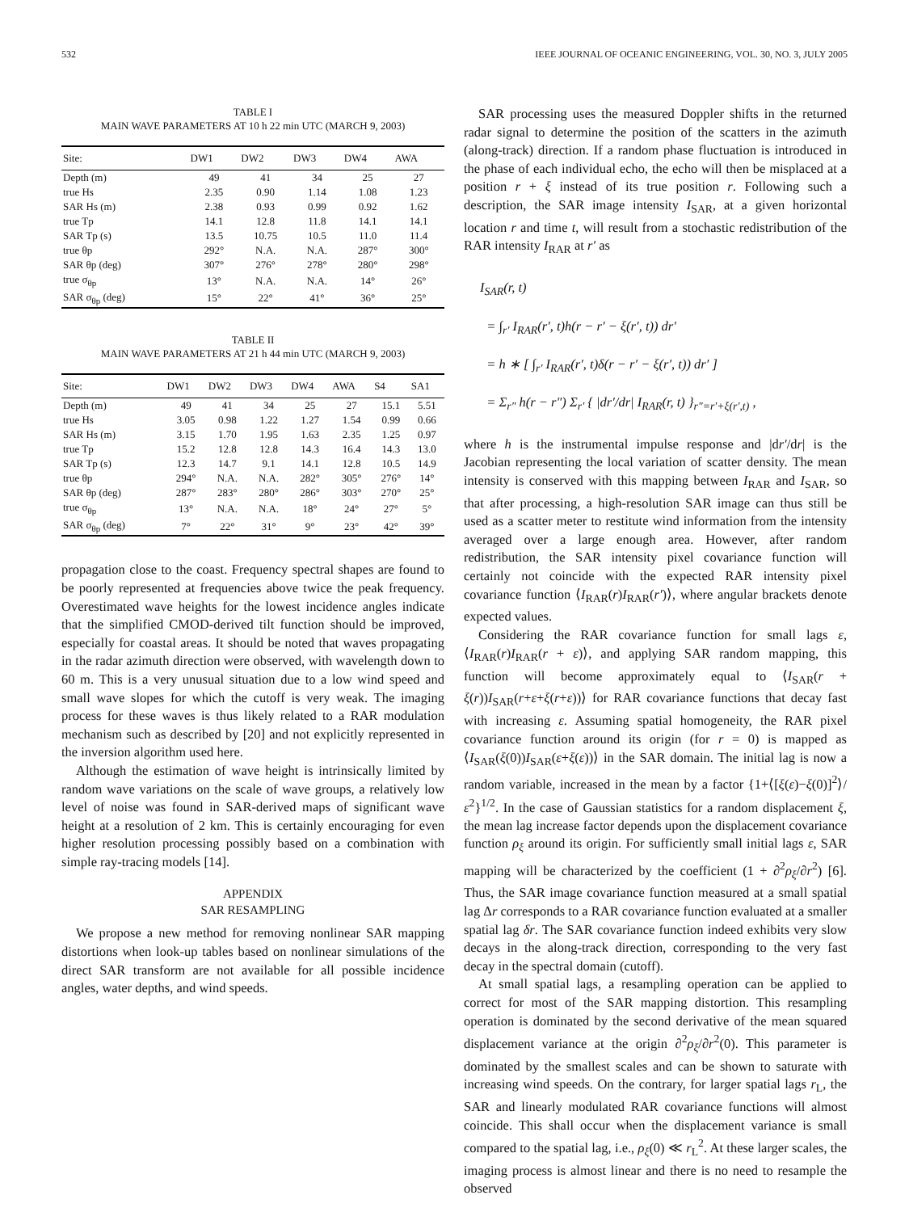532 IEEE JOURNAL OF OCEANIC ENGINEERING, VOL. 30, NO. 3, JULY 2005
TABLE I
MAIN WAVE PARAMETERS AT 10 h 22 min UTC (MARCH 9, 2003)
| Site: | DW1 | DW2 | DW3 | DW4 | AWA |
| --- | --- | --- | --- | --- | --- |
| Depth (m) | 49 | 41 | 34 | 25 | 27 |
| true Hs | 2.35 | 0.90 | 1.14 | 1.08 | 1.23 |
| SAR Hs (m) | 2.38 | 0.93 | 0.99 | 0.92 | 1.62 |
| true Tp | 14.1 | 12.8 | 11.8 | 14.1 | 14.1 |
| SAR Tp (s) | 13.5 | 10.75 | 10.5 | 11.0 | 11.4 |
| true θp | 292° | N.A. | N.A. | 287° | 300° |
| SAR θp (deg) | 307° | 276° | 278° | 280° | 298° |
| true σ<sub>θp</sub> | 13° | N.A. | N.A. | 14° | 26° |
| SAR σ<sub>θp</sub> (deg) | 15° | 22° | 41° | 36° | 25° |
TABLE II
MAIN WAVE PARAMETERS AT 21 h 44 min UTC (MARCH 9, 2003)
| Site: | DW1 | DW2 | DW3 | DW4 | AWA | S4 | SA1 |
| --- | --- | --- | --- | --- | --- | --- | --- |
| Depth (m) | 49 | 41 | 34 | 25 | 27 | 15.1 | 5.51 |
| true Hs | 3.05 | 0.98 | 1.22 | 1.27 | 1.54 | 0.99 | 0.66 |
| SAR Hs (m) | 3.15 | 1.70 | 1.95 | 1.63 | 2.35 | 1.25 | 0.97 |
| true Tp | 15.2 | 12.8 | 12.8 | 14.3 | 16.4 | 14.3 | 13.0 |
| SAR Tp (s) | 12.3 | 14.7 | 9.1 | 14.1 | 12.8 | 10.5 | 14.9 |
| true θp | 294° | N.A. | N.A. | 282° | 305° | 276° | 14° |
| SAR θp (deg) | 287° | 283° | 280° | 286° | 303° | 270° | 25° |
| true σ<sub>θp</sub> | 13° | N.A. | N.A. | 18° | 24° | 27° | 5° |
| SAR σ<sub>θp</sub> (deg) | 7° | 22° | 31° | 9° | 23° | 42° | 39° |
propagation close to the coast. Frequency spectral shapes are found to be poorly represented at frequencies above twice the peak frequency. Overestimated wave heights for the lowest incidence angles indicate that the simplified CMOD-derived tilt function should be improved, especially for coastal areas. It should be noted that waves propagating in the radar azimuth direction were observed, with wavelength down to 60 m. This is a very unusual situation due to a low wind speed and small wave slopes for which the cutoff is very weak. The imaging process for these waves is thus likely related to a RAR modulation mechanism such as described by [20] and not explicitly represented in the inversion algorithm used here.
Although the estimation of wave height is intrinsically limited by random wave variations on the scale of wave groups, a relatively low level of noise was found in SAR-derived maps of significant wave height at a resolution of 2 km. This is certainly encouraging for even higher resolution processing possibly based on a combination with simple ray-tracing models [14].
APPENDIX
SAR RESAMPLING
We propose a new method for removing nonlinear SAR mapping distortions when look-up tables based on nonlinear simulations of the direct SAR transform are not available for all possible incidence angles, water depths, and wind speeds.
SAR processing uses the measured Doppler shifts in the returned radar signal to determine the position of the scatters in the azimuth (along-track) direction. If a random phase fluctuation is introduced in the phase of each individual echo, the echo will then be misplaced at a position r + ξ instead of its true position r. Following such a description, the SAR image intensity I<sub>SAR</sub>, at a given horizontal location r and time t, will result from a stochastic redistribution of the RAR intensity I<sub>RAR</sub> at r′ as
I<sub>SAR</sub>(r, t)
= ∫<sub>r′</sub> I<sub>RAR</sub>(r′, t)h(r − r′ − ξ(r′, t)) dr′
= h ∗ [ ∫<sub>r′</sub> I<sub>RAR</sub>(r′, t)δ(r − r′ − ξ(r′, t)) dr′ ]
= Σ<sub>r″</sub> h(r − r″) Σ<sub>r′</sub> { |dr′/dr| I<sub>RAR</sub>(r, t) }<sub>r″=r′+ξ(r′,t)</sub> ,
where h is the instrumental impulse response and |dr′/dr| is the Jacobian representing the local variation of scatter density. The mean intensity is conserved with this mapping between I<sub>RAR</sub> and I<sub>SAR</sub>, so that after processing, a high-resolution SAR image can thus still be used as a scatter meter to restitute wind information from the intensity averaged over a large enough area. However, after random redistribution, the SAR intensity pixel covariance function will certainly not coincide with the expected RAR intensity pixel covariance function ⟨I<sub>RAR</sub>(r)I<sub>RAR</sub>(r′)⟩, where angular brackets denote expected values.
Considering the RAR covariance function for small lags ε, ⟨I<sub>RAR</sub>(r)I<sub>RAR</sub>(r + ε)⟩, and applying SAR random mapping, this function will become approximately equal to ⟨I<sub>SAR</sub>(r + ξ(r))I<sub>SAR</sub>(r+ε+ξ(r+ε))⟩ for RAR covariance functions that decay fast with increasing ε. Assuming spatial homogeneity, the RAR pixel covariance function around its origin (for r = 0) is mapped as ⟨I<sub>SAR</sub>(ξ(0))I<sub>SAR</sub>(ε+ξ(ε))⟩ in the SAR domain. The initial lag is now a random variable, increased in the mean by a factor {1+⟨[ξ(ε)−ξ(0)]<sup>2</sup>⟩/ε<sup>2</sup>}<sup>1/2</sup>. In the case of Gaussian statistics for a random displacement ξ, the mean lag increase factor depends upon the displacement covariance function ρ<sub>ξ</sub> around its origin. For sufficiently small initial lags ε, SAR mapping will be characterized by the coefficient (1 + ∂<sup>2</sup>ρ<sub>ξ</sub>/∂r<sup>2</sup>) [6]. Thus, the SAR image covariance function measured at a small spatial lag Δr corresponds to a RAR covariance function evaluated at a smaller spatial lag δr. The SAR covariance function indeed exhibits very slow decays in the along-track direction, corresponding to the very fast decay in the spectral domain (cutoff).
At small spatial lags, a resampling operation can be applied to correct for most of the SAR mapping distortion. This resampling operation is dominated by the second derivative of the mean squared displacement variance at the origin ∂<sup>2</sup>ρ<sub>ξ</sub>/∂r<sup>2</sup>(0). This parameter is dominated by the smallest scales and can be shown to saturate with increasing wind speeds. On the contrary, for larger spatial lags r<sub>L</sub>, the SAR and linearly modulated RAR covariance functions will almost coincide. This shall occur when the displacement variance is small compared to the spatial lag, i.e., ρ<sub>ξ</sub>(0) ≪ r<sub>L</sub><sup>2</sup>. At these larger scales, the imaging process is almost linear and there is no need to resample the observed